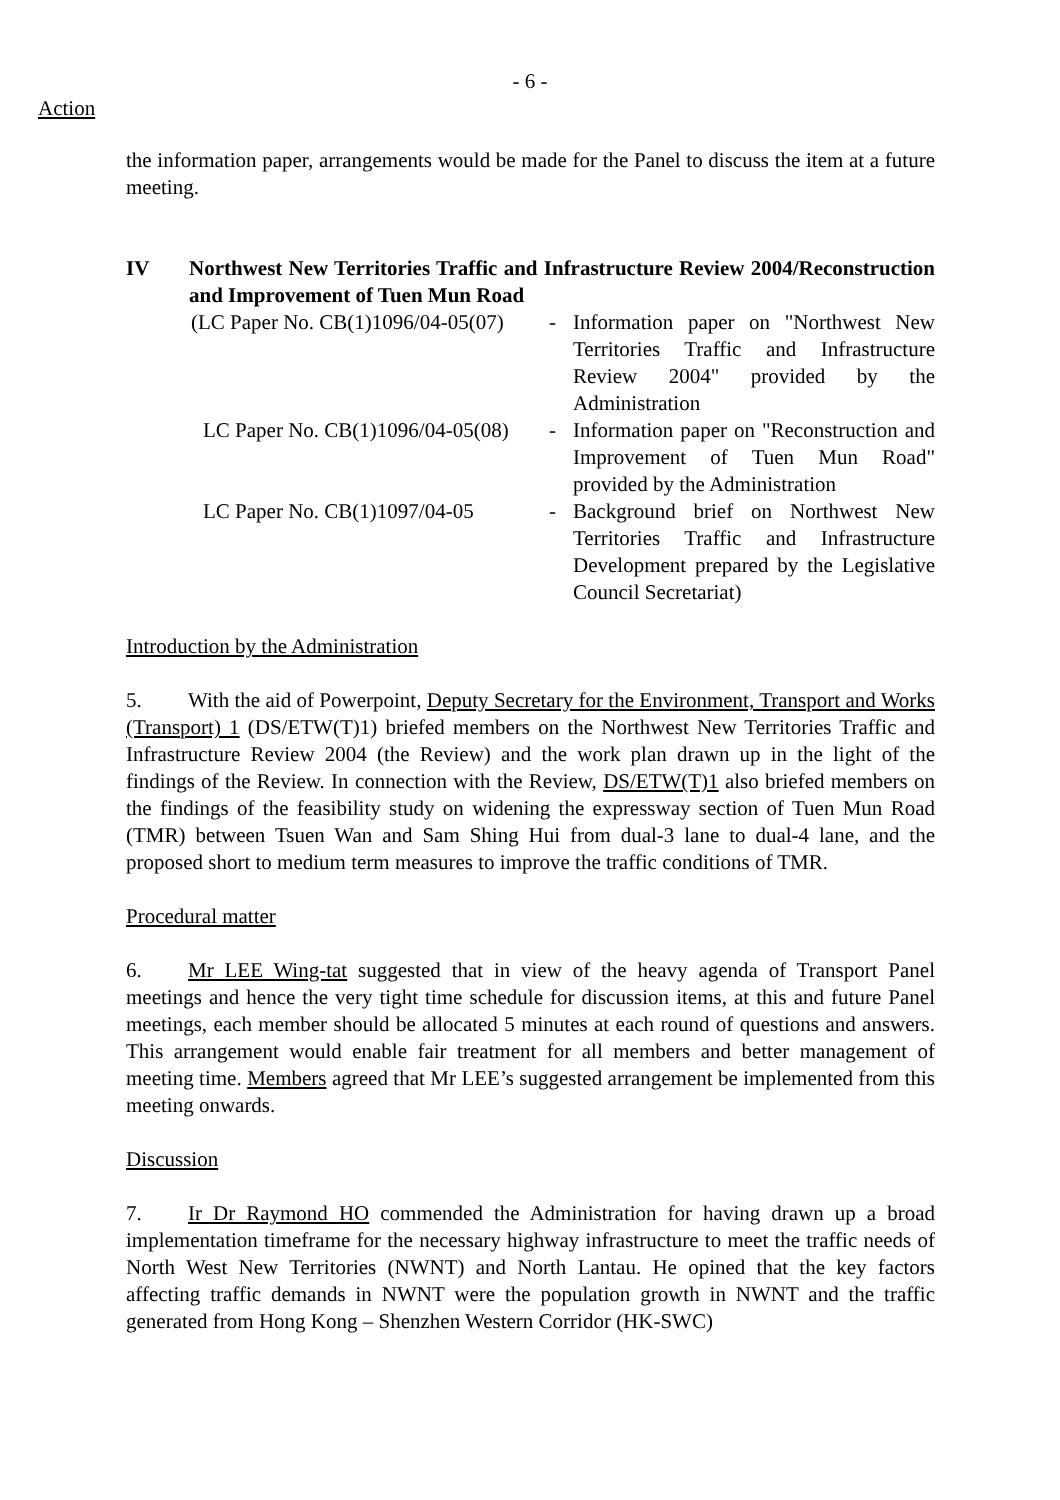- 6 -
Action
the information paper, arrangements would be made for the Panel to discuss the item at a future meeting.
IV Northwest New Territories Traffic and Infrastructure Review 2004/Reconstruction and Improvement of Tuen Mun Road
(LC Paper No. CB(1)1096/04-05(07) - Information paper on "Northwest New Territories Traffic and Infrastructure Review 2004" provided by the Administration
LC Paper No. CB(1)1096/04-05(08) - Information paper on "Reconstruction and Improvement of Tuen Mun Road" provided by the Administration
LC Paper No. CB(1)1097/04-05 - Background brief on Northwest New Territories Traffic and Infrastructure Development prepared by the Legislative Council Secretariat)
Introduction by the Administration
5. With the aid of Powerpoint, Deputy Secretary for the Environment, Transport and Works (Transport) 1 (DS/ETW(T)1) briefed members on the Northwest New Territories Traffic and Infrastructure Review 2004 (the Review) and the work plan drawn up in the light of the findings of the Review. In connection with the Review, DS/ETW(T)1 also briefed members on the findings of the feasibility study on widening the expressway section of Tuen Mun Road (TMR) between Tsuen Wan and Sam Shing Hui from dual-3 lane to dual-4 lane, and the proposed short to medium term measures to improve the traffic conditions of TMR.
Procedural matter
6. Mr LEE Wing-tat suggested that in view of the heavy agenda of Transport Panel meetings and hence the very tight time schedule for discussion items, at this and future Panel meetings, each member should be allocated 5 minutes at each round of questions and answers. This arrangement would enable fair treatment for all members and better management of meeting time. Members agreed that Mr LEE’s suggested arrangement be implemented from this meeting onwards.
Discussion
7. Ir Dr Raymond HO commended the Administration for having drawn up a broad implementation timeframe for the necessary highway infrastructure to meet the traffic needs of North West New Territories (NWNT) and North Lantau. He opined that the key factors affecting traffic demands in NWNT were the population growth in NWNT and the traffic generated from Hong Kong – Shenzhen Western Corridor (HK-SWC)